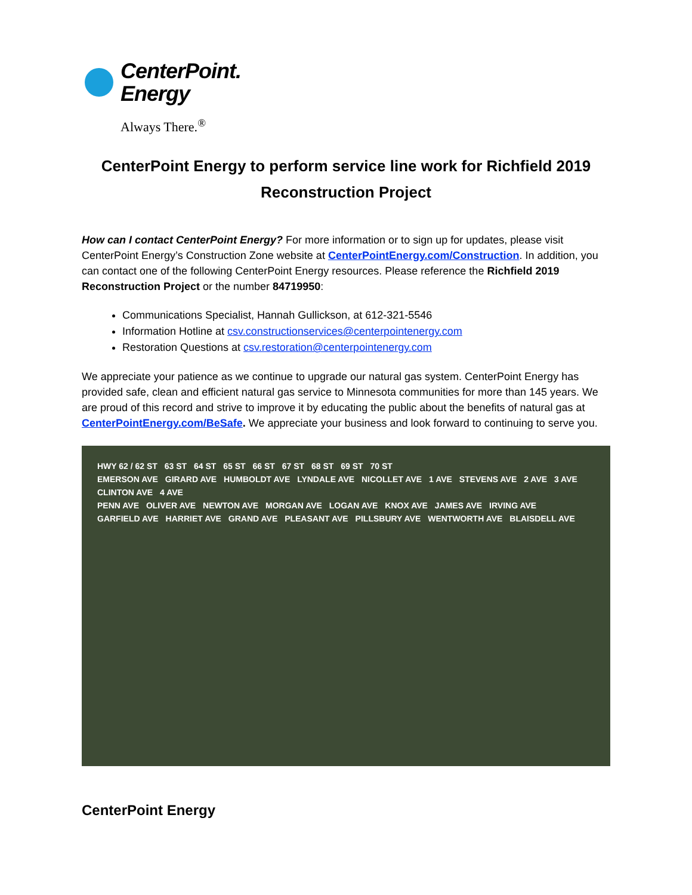CenterPoint.
Energy
Always There.<sup>®</sup>
CenterPoint Energy to perform service line work for Richfield 2019 Reconstruction Project
How can I contact CenterPoint Energy? For more information or to sign up for updates, please visit CenterPoint Energy’s Construction Zone website at CenterPointEnergy.com/Construction. In addition, you can contact one of the following CenterPoint Energy resources. Please reference the Richfield 2019 Reconstruction Project or the number 84719950:
Communications Specialist, Hannah Gullickson, at 612-321-5546
Information Hotline at csv.constructionservices@centerpointenergy.com
Restoration Questions at csv.restoration@centerpointenergy.com
We appreciate your patience as we continue to upgrade our natural gas system. CenterPoint Energy has provided safe, clean and efficient natural gas service to Minnesota communities for more than 145 years. We are proud of this record and strive to improve it by educating the public about the benefits of natural gas at CenterPointEnergy.com/BeSafe. We appreciate your business and look forward to continuing to serve you.
HWY 62 / 62 ST 63 ST 64 ST 65 ST 66 ST 67 ST 68 ST 69 ST 70 ST
EMERSON AVE GIRARD AVE HUMBOLDT AVE LYNDALE AVE NICOLLET AVE 1 AVE STEVENS AVE 2 AVE 3 AVE CLINTON AVE 4 AVE
PENN AVE OLIVER AVE NEWTON AVE MORGAN AVE LOGAN AVE KNOX AVE JAMES AVE IRVING AVE
GARFIELD AVE HARRIET AVE GRAND AVE PLEASANT AVE PILLSBURY AVE WENTWORTH AVE BLAISDELL AVE
CenterPoint Energy